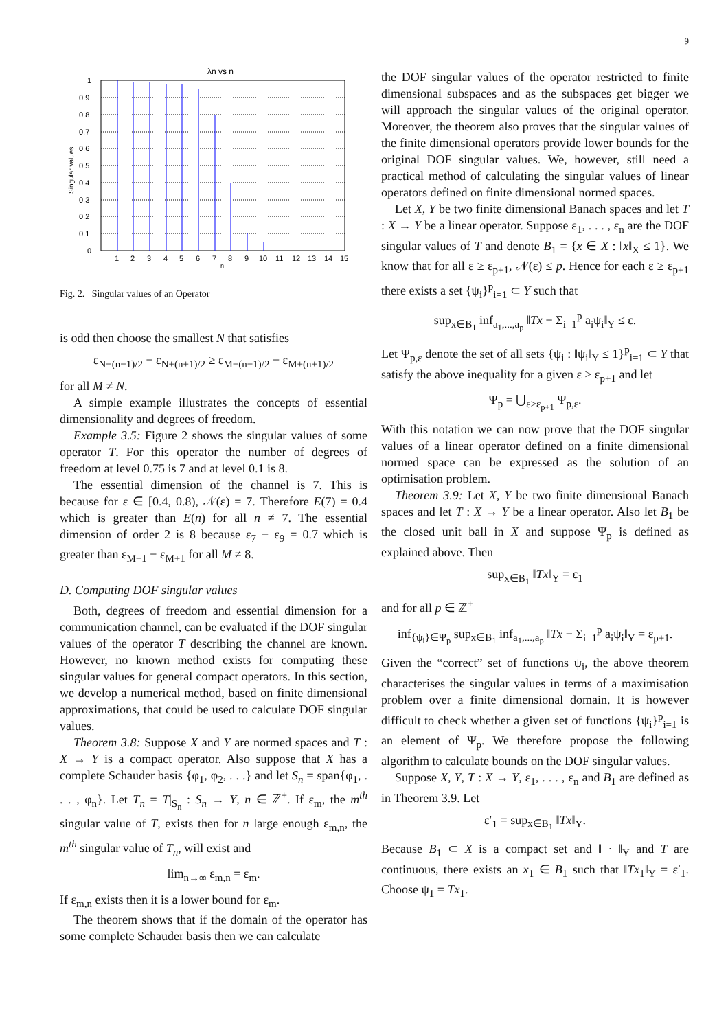9
λn vs n
1
0.9
0.8
0.7
0.6
0.5
0.4
0.3
0.2
0.1
0
1
2
3
4
5
6
7
8
9
10
11
12
13
14
15
n
Singular values
Fig. 2. Singular values of an Operator
is odd then choose the smallest N that satisfies
ε<sub>N−(n−1)/2</sub> − ε<sub>N+(n+1)/2</sub> ≥ ε<sub>M−(n−1)/2</sub> − ε<sub>M+(n+1)/2</sub>
for all M ≠ N.
A simple example illustrates the concepts of essential dimensionality and degrees of freedom.
Example 3.5: Figure 2 shows the singular values of some operator T. For this operator the number of degrees of freedom at level 0.75 is 7 and at level 0.1 is 8.
The essential dimension of the channel is 7. This is because for ε ∈ [0.4, 0.8), 𝒩(ε) = 7. Therefore E(7) = 0.4 which is greater than E(n) for all n ≠ 7. The essential dimension of order 2 is 8 because ε<sub>7</sub> − ε<sub>9</sub> = 0.7 which is greater than ε<sub>M−1</sub> − ε<sub>M+1</sub> for all M ≠ 8.
D. Computing DOF singular values
Both, degrees of freedom and essential dimension for a communication channel, can be evaluated if the DOF singular values of the operator T describing the channel are known. However, no known method exists for computing these singular values for general compact operators. In this section, we develop a numerical method, based on finite dimensional approximations, that could be used to calculate DOF singular values.
Theorem 3.8: Suppose X and Y are normed spaces and T : X → Y is a compact operator. Also suppose that X has a complete Schauder basis {φ<sub>1</sub>, φ<sub>2</sub>, . . .} and let S<sub>n</sub> = span{φ<sub>1</sub>, . . . , φ<sub>n</sub>}. Let T<sub>n</sub> = T|<sub>S<sub>n</sub></sub> : S<sub>n</sub> → Y, n ∈ ℤ<sup>+</sup>. If ε<sub>m</sub>, the m<sup>th</sup> singular value of T, exists then for n large enough ε<sub>m,n</sub>, the m<sup>th</sup> singular value of T<sub>n</sub>, will exist and
lim<sub>n→∞</sub> ε<sub>m,n</sub> = ε<sub>m</sub>.
If ε<sub>m,n</sub> exists then it is a lower bound for ε<sub>m</sub>.
The theorem shows that if the domain of the operator has some complete Schauder basis then we can calculate
the DOF singular values of the operator restricted to finite dimensional subspaces and as the subspaces get bigger we will approach the singular values of the original operator. Moreover, the theorem also proves that the singular values of the finite dimensional operators provide lower bounds for the original DOF singular values. We, however, still need a practical method of calculating the singular values of linear operators defined on finite dimensional normed spaces.
Let X, Y be two finite dimensional Banach spaces and let T : X → Y be a linear operator. Suppose ε<sub>1</sub>, . . . , ε<sub>n</sub> are the DOF singular values of T and denote B<sub>1</sub> = {x ∈ X : ‖x‖<sub>X</sub> ≤ 1}. We know that for all ε ≥ ε<sub>p+1</sub>, 𝒩(ε) ≤ p. Hence for each ε ≥ ε<sub>p+1</sub> there exists a set {ψ<sub>i</sub>}<sup>p</sup><sub>i=1</sub> ⊂ Y such that
sup<sub>x∈B<sub>1</sub></sub> inf<sub>a<sub>1</sub>,...,a<sub>p</sub></sub> ‖Tx − Σ<sub>i=1</sub><sup>p</sup> a<sub>i</sub>ψ<sub>i</sub>‖<sub>Y</sub> ≤ ε.
Let Ψ<sub>p,ε</sub> denote the set of all sets {ψ<sub>i</sub> : ‖ψ<sub>i</sub>‖<sub>Y</sub> ≤ 1}<sup>p</sup><sub>i=1</sub> ⊂ Y that satisfy the above inequality for a given ε ≥ ε<sub>p+1</sub> and let
Ψ<sub>p</sub> = ⋃<sub>ε≥ε<sub>p+1</sub></sub> Ψ<sub>p,ε</sub>.
With this notation we can now prove that the DOF singular values of a linear operator defined on a finite dimensional normed space can be expressed as the solution of an optimisation problem.
Theorem 3.9: Let X, Y be two finite dimensional Banach spaces and let T : X → Y be a linear operator. Also let B<sub>1</sub> be the closed unit ball in X and suppose Ψ<sub>p</sub> is defined as explained above. Then
sup<sub>x∈B<sub>1</sub></sub> ‖Tx‖<sub>Y</sub> = ε<sub>1</sub>
and for all p ∈ ℤ<sup>+</sup>
inf<sub>{ψ<sub>i</sub>}∈Ψ<sub>p</sub></sub> sup<sub>x∈B<sub>1</sub></sub> inf<sub>a<sub>1</sub>,...,a<sub>p</sub></sub> ‖Tx − Σ<sub>i=1</sub><sup>p</sup> a<sub>i</sub>ψ<sub>i</sub>‖<sub>Y</sub> = ε<sub>p+1</sub>.
Given the “correct” set of functions ψ<sub>i</sub>, the above theorem characterises the singular values in terms of a maximisation problem over a finite dimensional domain. It is however difficult to check whether a given set of functions {ψ<sub>i</sub>}<sup>p</sup><sub>i=1</sub> is an element of Ψ<sub>p</sub>. We therefore propose the following algorithm to calculate bounds on the DOF singular values.
Suppose X, Y, T : X → Y, ε<sub>1</sub>, . . . , ε<sub>n</sub> and B<sub>1</sub> are defined as in Theorem 3.9. Let
ε′<sub>1</sub> = sup<sub>x∈B<sub>1</sub></sub> ‖Tx‖<sub>Y</sub>.
Because B<sub>1</sub> ⊂ X is a compact set and ‖ · ‖<sub>Y</sub> and T are continuous, there exists an x<sub>1</sub> ∈ B<sub>1</sub> such that ‖Tx<sub>1</sub>‖<sub>Y</sub> = ε′<sub>1</sub>. Choose ψ<sub>1</sub> = Tx<sub>1</sub>.